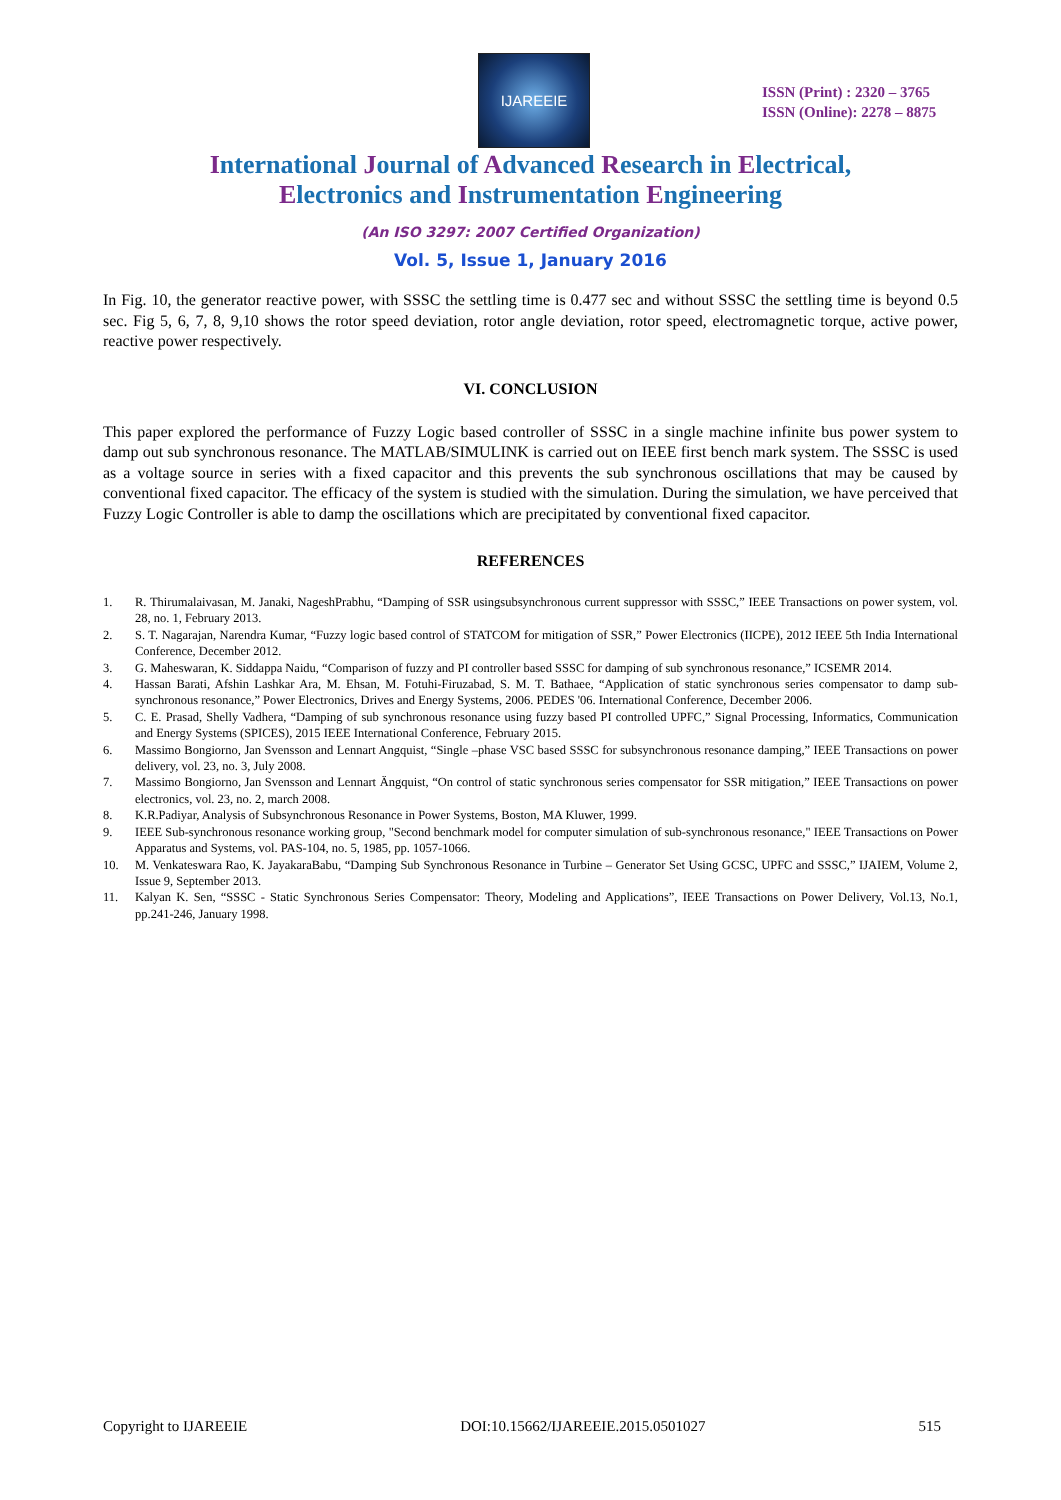IJAREEIE
ISSN (Print) : 2320 – 3765
ISSN (Online): 2278 – 8875
International Journal of Advanced Research in Electrical,
Electronics and Instrumentation Engineering
(An ISO 3297: 2007 Certified Organization)
Vol. 5, Issue 1, January 2016
In Fig. 10, the generator reactive power, with SSSC the settling time is 0.477 sec and without SSSC the settling time is beyond 0.5 sec. Fig 5, 6, 7, 8, 9,10 shows the rotor speed deviation, rotor angle deviation, rotor speed, electromagnetic torque, active power, reactive power respectively.
VI. CONCLUSION
This paper explored the performance of Fuzzy Logic based controller of SSSC in a single machine infinite bus power system to damp out sub synchronous resonance. The MATLAB/SIMULINK is carried out on IEEE first bench mark system. The SSSC is used as a voltage source in series with a fixed capacitor and this prevents the sub synchronous oscillations that may be caused by conventional fixed capacitor. The efficacy of the system is studied with the simulation. During the simulation, we have perceived that Fuzzy Logic Controller is able to damp the oscillations which are precipitated by conventional fixed capacitor.
REFERENCES
1. R. Thirumalaivasan, M. Janaki, NageshPrabhu, “Damping of SSR usingsubsynchronous current suppressor with SSSC,” IEEE Transactions on power system, vol. 28, no. 1, February 2013.
2. S. T. Nagarajan, Narendra Kumar, “Fuzzy logic based control of STATCOM for mitigation of SSR,” Power Electronics (IICPE), 2012 IEEE 5th India International Conference, December 2012.
3. G. Maheswaran, K. Siddappa Naidu, “Comparison of fuzzy and PI controller based SSSC for damping of sub synchronous resonance,” ICSEMR 2014.
4. Hassan Barati, Afshin Lashkar Ara, M. Ehsan, M. Fotuhi-Firuzabad, S. M. T. Bathaee, “Application of static synchronous series compensator to damp sub-synchronous resonance,” Power Electronics, Drives and Energy Systems, 2006. PEDES '06. International Conference, December 2006.
5. C. E. Prasad, Shelly Vadhera, “Damping of sub synchronous resonance using fuzzy based PI controlled UPFC,” Signal Processing, Informatics, Communication and Energy Systems (SPICES), 2015 IEEE International Conference, February 2015.
6. Massimo Bongiorno, Jan Svensson and Lennart Angquist, “Single –phase VSC based SSSC for subsynchronous resonance damping,” IEEE Transactions on power delivery, vol. 23, no. 3, July 2008.
7. Massimo Bongiorno, Jan Svensson and Lennart Ängquist, “On control of static synchronous series compensator for SSR mitigation,” IEEE Transactions on power electronics, vol. 23, no. 2, march 2008.
8. K.R.Padiyar, Analysis of Subsynchronous Resonance in Power Systems, Boston, MA Kluwer, 1999.
9. IEEE Sub-synchronous resonance working group, "Second benchmark model for computer simulation of sub-synchronous resonance," IEEE Transactions on Power Apparatus and Systems, vol. PAS-104, no. 5, 1985, pp. 1057-1066.
10. M. Venkateswara Rao, K. JayakaraBabu, “Damping Sub Synchronous Resonance in Turbine – Generator Set Using GCSC, UPFC and SSSC,” IJAIEM, Volume 2, Issue 9, September 2013.
11. Kalyan K. Sen, “SSSC - Static Synchronous Series Compensator: Theory, Modeling and Applications”, IEEE Transactions on Power Delivery, Vol.13, No.1, pp.241-246, January 1998.
Copyright to IJAREEIE DOI:10.15662/IJAREEIE.2015.0501027 515